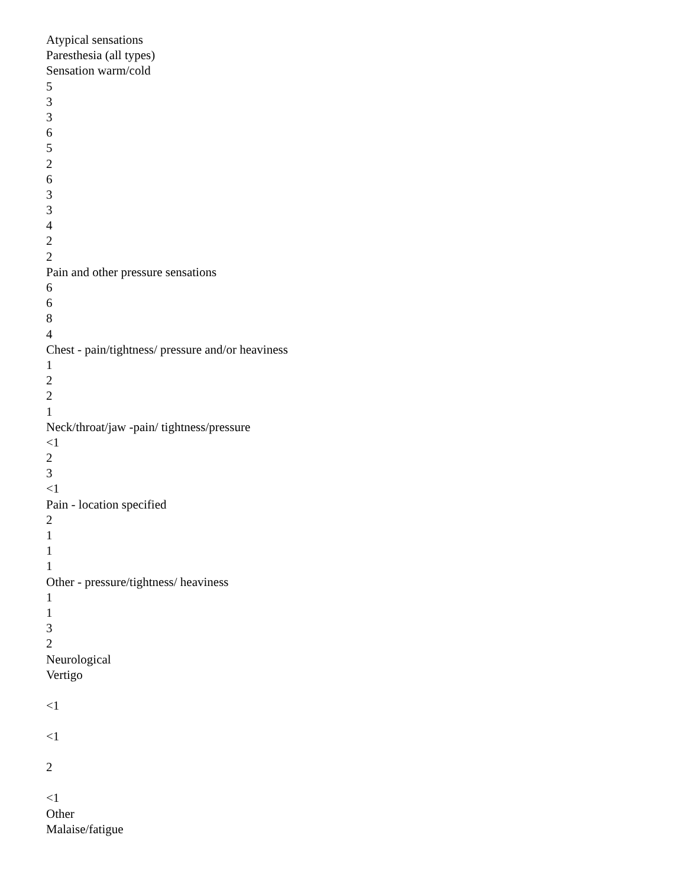Atypical sensations
Paresthesia (all types)
Sensation warm/cold
5
3
3
6
5
2
6
3
3
4
2
2
Pain and other pressure sensations
6
6
8
4
Chest - pain/tightness/ pressure and/or heaviness
1
2
2
1
Neck/throat/jaw -pain/ tightness/pressure
<1
2
3
<1
Pain - location specified
2
1
1
1
Other - pressure/tightness/ heaviness
1
1
3
2
Neurological
Vertigo
<1
<1
2
<1
Other
Malaise/fatigue